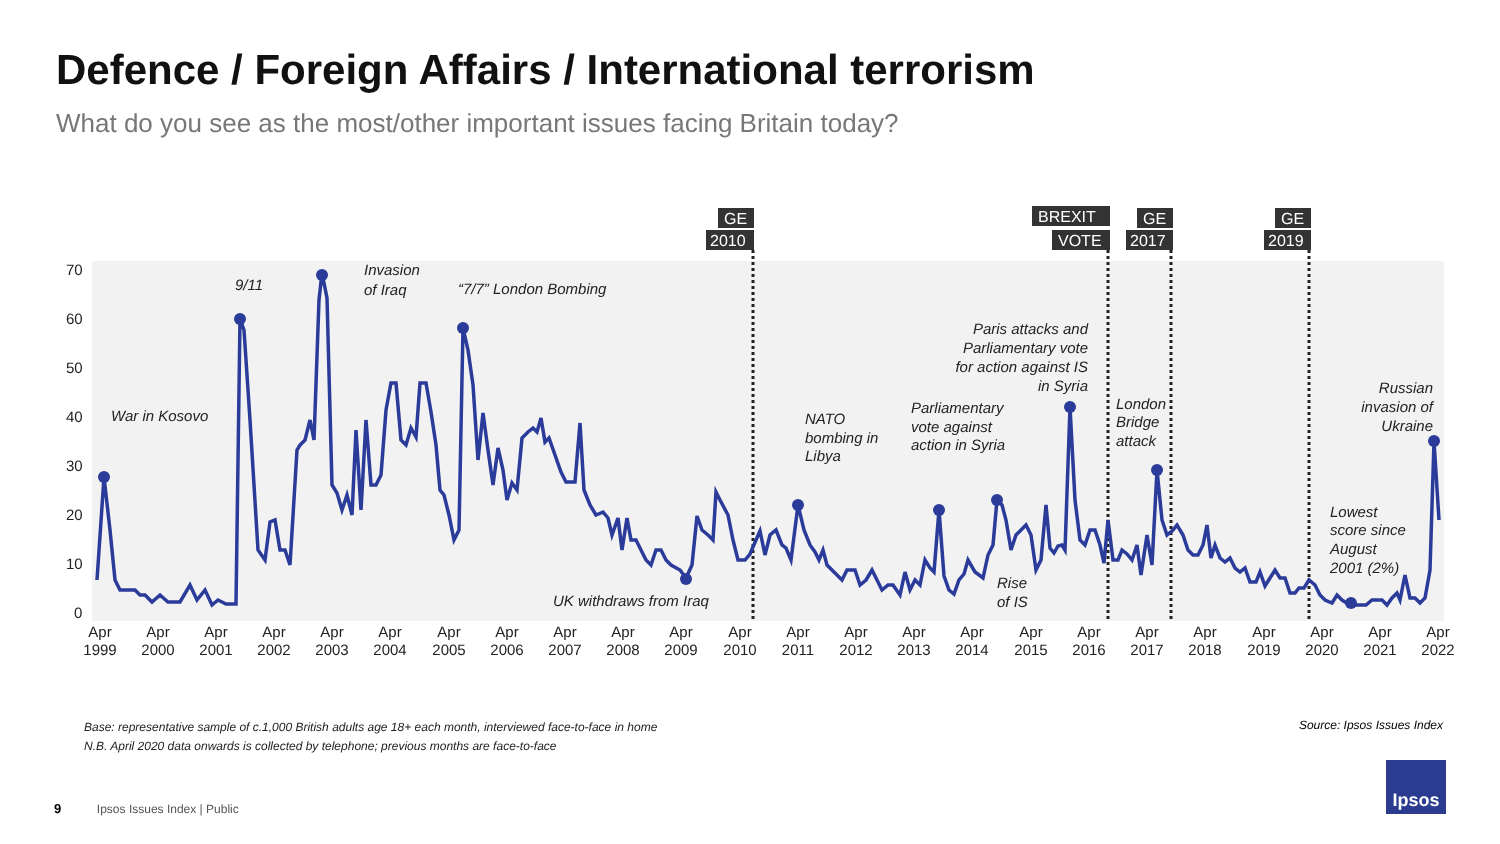Defence / Foreign Affairs / International terrorism
What do you see as the most/other important issues facing Britain today?
70
60
50
40
30
20
10
0
Apr
1999
Apr
2000
Apr
2001
Apr
2002
Apr
2003
Apr
2004
Apr
2005
Apr
2006
Apr
2007
Apr
2008
Apr
2009
Apr
2010
Apr
2011
Apr
2012
Apr
2013
Apr
2014
Apr
2015
Apr
2016
Apr
2017
Apr
2018
Apr
2019
Apr
2020
Apr
2021
Apr
2022
GE
2010
BREXIT
VOTE
GE
2017
GE
2019
War in Kosovo
9/11
Invasion
of Iraq
“7/7” London Bombing
UK withdraws from Iraq
NATO
bombing in
Libya
Parliamentary
vote against
action in Syria
Rise
of IS
Paris attacks and
Parliamentary vote
for action against IS
in Syria
Russian
invasion of
Ukraine
London
Bridge
attack
Lowest
score since
August
2001 (2%)
Base: representative sample of c.1,000 British adults age 18+ each month, interviewed face-to-face in home
N.B. April 2020 data onwards is collected by telephone; previous months are face-to-face
Source: Ipsos Issues Index
9 Ipsos Issues Index | Public
Ipsos